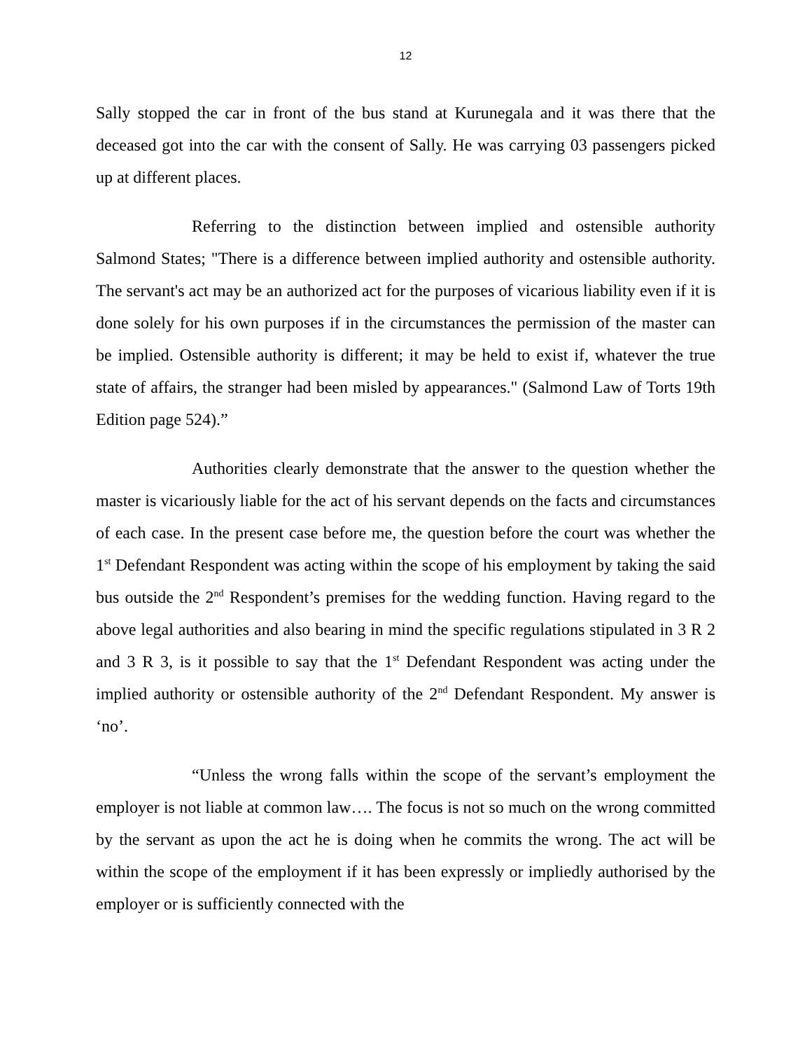12
Sally stopped the car in front of the bus stand at Kurunegala and it was there that the deceased got into the car with the consent of Sally. He was carrying 03 passengers picked up at different places.
Referring to the distinction between implied and ostensible authority Salmond States; "There is a difference between implied authority and ostensible authority. The servant's act may be an authorized act for the purposes of vicarious liability even if it is done solely for his own purposes if in the circumstances the permission of the master can be implied. Ostensible authority is different; it may be held to exist if, whatever the true state of affairs, the stranger had been misled by appearances." (Salmond Law of Torts 19th Edition page 524).”
Authorities clearly demonstrate that the answer to the question whether the master is vicariously liable for the act of his servant depends on the facts and circumstances of each case. In the present case before me, the question before the court was whether the 1<sup>st</sup> Defendant Respondent was acting within the scope of his employment by taking the said bus outside the 2<sup>nd</sup> Respondent’s premises for the wedding function. Having regard to the above legal authorities and also bearing in mind the specific regulations stipulated in 3 R 2 and 3 R 3, is it possible to say that the 1<sup>st</sup> Defendant Respondent was acting under the implied authority or ostensible authority of the 2<sup>nd</sup> Defendant Respondent. My answer is ‘no’.
“Unless the wrong falls within the scope of the servant’s employment the employer is not liable at common law…. The focus is not so much on the wrong committed by the servant as upon the act he is doing when he commits the wrong. The act will be within the scope of the employment if it has been expressly or impliedly authorised by the employer or is sufficiently connected with the